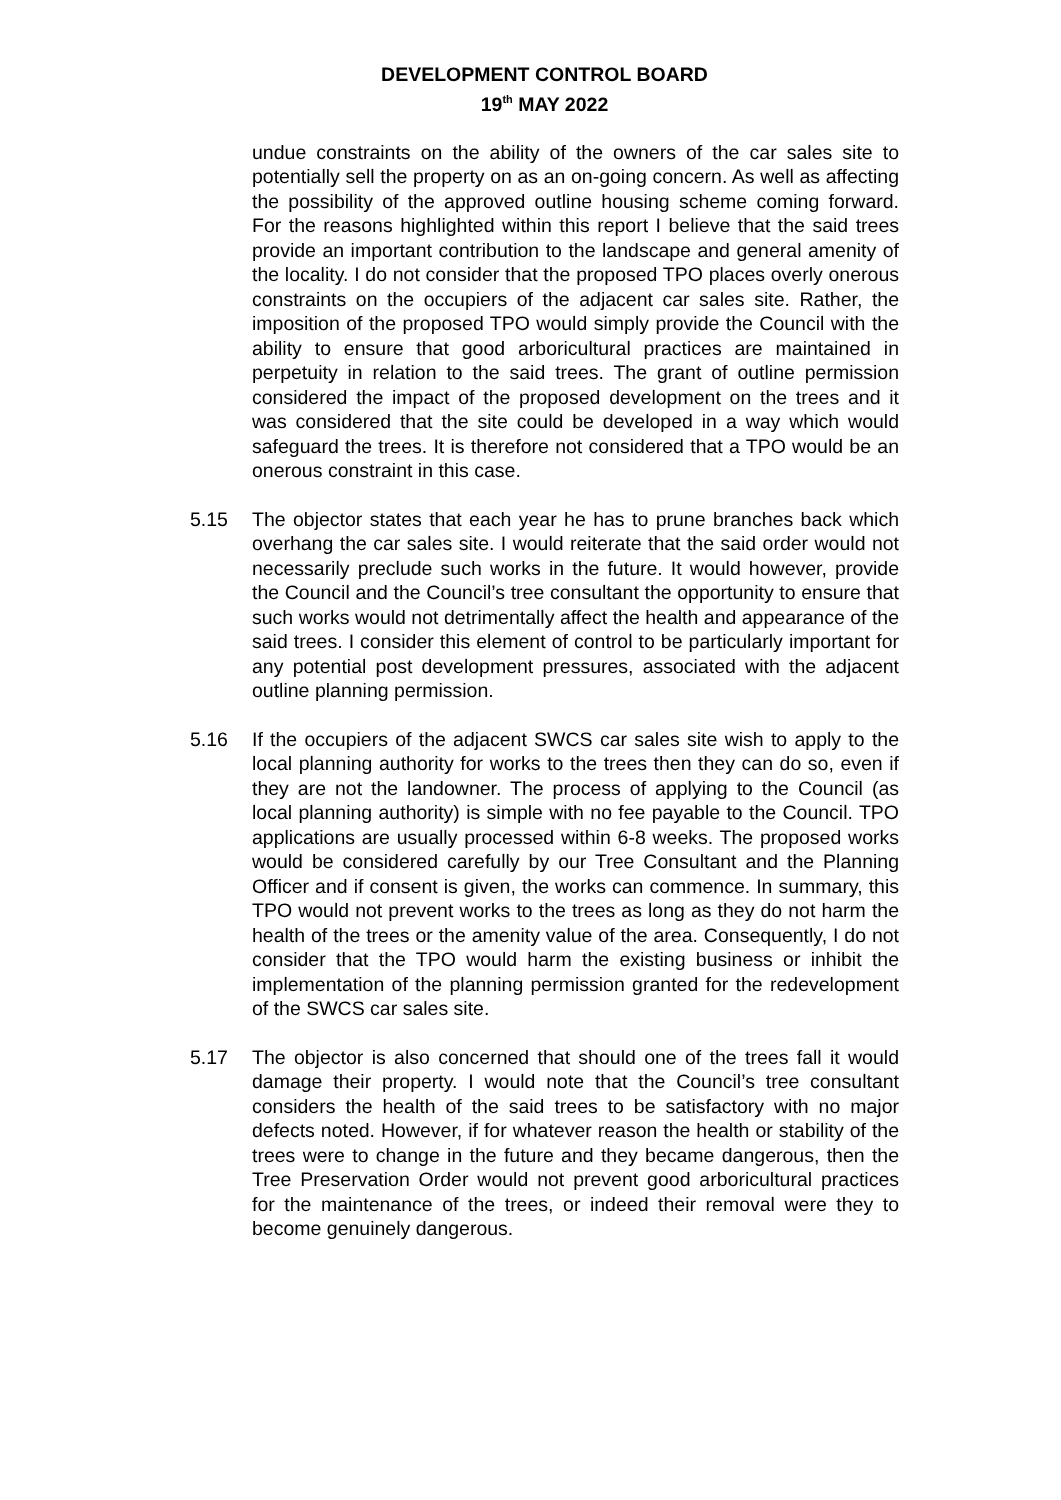DEVELOPMENT CONTROL BOARD
19<sup>th</sup> MAY 2022
undue constraints on the ability of the owners of the car sales site to potentially sell the property on as an on-going concern. As well as affecting the possibility of the approved outline housing scheme coming forward. For the reasons highlighted within this report I believe that the said trees provide an important contribution to the landscape and general amenity of the locality. I do not consider that the proposed TPO places overly onerous constraints on the occupiers of the adjacent car sales site. Rather, the imposition of the proposed TPO would simply provide the Council with the ability to ensure that good arboricultural practices are maintained in perpetuity in relation to the said trees. The grant of outline permission considered the impact of the proposed development on the trees and it was considered that the site could be developed in a way which would safeguard the trees. It is therefore not considered that a TPO would be an onerous constraint in this case.
5.15 The objector states that each year he has to prune branches back which overhang the car sales site. I would reiterate that the said order would not necessarily preclude such works in the future. It would however, provide the Council and the Council’s tree consultant the opportunity to ensure that such works would not detrimentally affect the health and appearance of the said trees. I consider this element of control to be particularly important for any potential post development pressures, associated with the adjacent outline planning permission.
5.16 If the occupiers of the adjacent SWCS car sales site wish to apply to the local planning authority for works to the trees then they can do so, even if they are not the landowner. The process of applying to the Council (as local planning authority) is simple with no fee payable to the Council. TPO applications are usually processed within 6-8 weeks. The proposed works would be considered carefully by our Tree Consultant and the Planning Officer and if consent is given, the works can commence. In summary, this TPO would not prevent works to the trees as long as they do not harm the health of the trees or the amenity value of the area. Consequently, I do not consider that the TPO would harm the existing business or inhibit the implementation of the planning permission granted for the redevelopment of the SWCS car sales site.
5.17 The objector is also concerned that should one of the trees fall it would damage their property. I would note that the Council’s tree consultant considers the health of the said trees to be satisfactory with no major defects noted. However, if for whatever reason the health or stability of the trees were to change in the future and they became dangerous, then the Tree Preservation Order would not prevent good arboricultural practices for the maintenance of the trees, or indeed their removal were they to become genuinely dangerous.